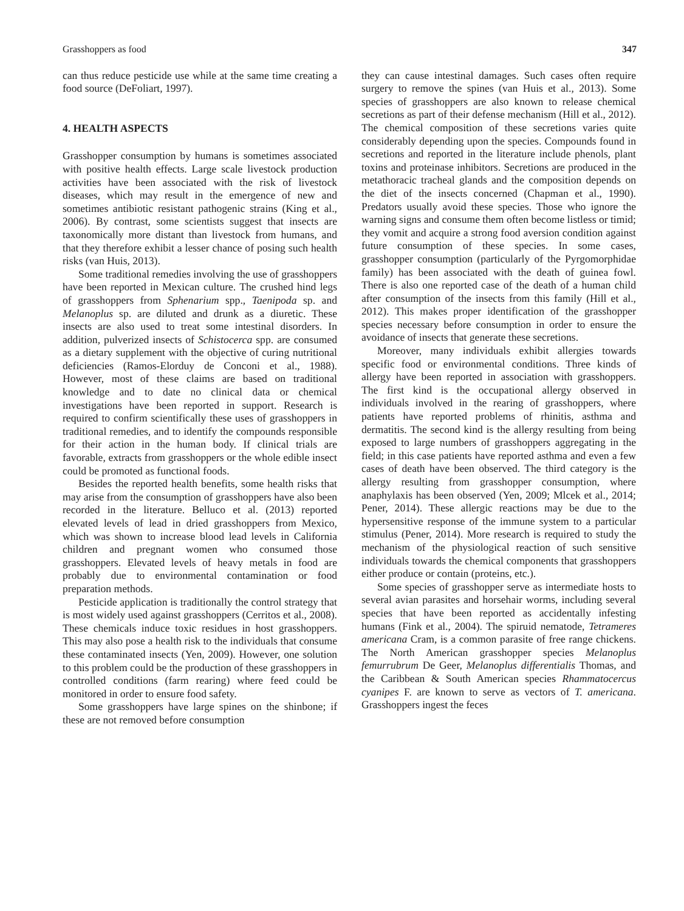Grasshoppers as food 347
can thus reduce pesticide use while at the same time creating a food source (DeFoliart, 1997).
4. HEALTH ASPECTS
Grasshopper consumption by humans is sometimes associated with positive health effects. Large scale livestock production activities have been associated with the risk of livestock diseases, which may result in the emergence of new and sometimes antibiotic resistant pathogenic strains (King et al., 2006). By contrast, some scientists suggest that insects are taxonomically more distant than livestock from humans, and that they therefore exhibit a lesser chance of posing such health risks (van Huis, 2013).
Some traditional remedies involving the use of grasshoppers have been reported in Mexican culture. The crushed hind legs of grasshoppers from Sphenarium spp., Taenipoda sp. and Melanoplus sp. are diluted and drunk as a diuretic. These insects are also used to treat some intestinal disorders. In addition, pulverized insects of Schistocerca spp. are consumed as a dietary supplement with the objective of curing nutritional deficiencies (Ramos-Elorduy de Conconi et al., 1988). However, most of these claims are based on traditional knowledge and to date no clinical data or chemical investigations have been reported in support. Research is required to confirm scientifically these uses of grasshoppers in traditional remedies, and to identify the compounds responsible for their action in the human body. If clinical trials are favorable, extracts from grasshoppers or the whole edible insect could be promoted as functional foods.
Besides the reported health benefits, some health risks that may arise from the consumption of grasshoppers have also been recorded in the literature. Belluco et al. (2013) reported elevated levels of lead in dried grasshoppers from Mexico, which was shown to increase blood lead levels in California children and pregnant women who consumed those grasshoppers. Elevated levels of heavy metals in food are probably due to environmental contamination or food preparation methods.
Pesticide application is traditionally the control strategy that is most widely used against grasshoppers (Cerritos et al., 2008). These chemicals induce toxic residues in host grasshoppers. This may also pose a health risk to the individuals that consume these contaminated insects (Yen, 2009). However, one solution to this problem could be the production of these grasshoppers in controlled conditions (farm rearing) where feed could be monitored in order to ensure food safety.
Some grasshoppers have large spines on the shinbone; if these are not removed before consumption
they can cause intestinal damages. Such cases often require surgery to remove the spines (van Huis et al., 2013). Some species of grasshoppers are also known to release chemical secretions as part of their defense mechanism (Hill et al., 2012). The chemical composition of these secretions varies quite considerably depending upon the species. Compounds found in secretions and reported in the literature include phenols, plant toxins and proteinase inhibitors. Secretions are produced in the metathoracic tracheal glands and the composition depends on the diet of the insects concerned (Chapman et al., 1990). Predators usually avoid these species. Those who ignore the warning signs and consume them often become listless or timid; they vomit and acquire a strong food aversion condition against future consumption of these species. In some cases, grasshopper consumption (particularly of the Pyrgomorphidae family) has been associated with the death of guinea fowl. There is also one reported case of the death of a human child after consumption of the insects from this family (Hill et al., 2012). This makes proper identification of the grasshopper species necessary before consumption in order to ensure the avoidance of insects that generate these secretions.
Moreover, many individuals exhibit allergies towards specific food or environmental conditions. Three kinds of allergy have been reported in association with grasshoppers. The first kind is the occupational allergy observed in individuals involved in the rearing of grasshoppers, where patients have reported problems of rhinitis, asthma and dermatitis. The second kind is the allergy resulting from being exposed to large numbers of grasshoppers aggregating in the field; in this case patients have reported asthma and even a few cases of death have been observed. The third category is the allergy resulting from grasshopper consumption, where anaphylaxis has been observed (Yen, 2009; Mlcek et al., 2014; Pener, 2014). These allergic reactions may be due to the hypersensitive response of the immune system to a particular stimulus (Pener, 2014). More research is required to study the mechanism of the physiological reaction of such sensitive individuals towards the chemical components that grasshoppers either produce or contain (proteins, etc.).
Some species of grasshopper serve as intermediate hosts to several avian parasites and horsehair worms, including several species that have been reported as accidentally infesting humans (Fink et al., 2004). The spiruid nematode, Tetrameres americana Cram, is a common parasite of free range chickens. The North American grasshopper species Melanoplus femurrubrum De Geer, Melanoplus differentialis Thomas, and the Caribbean & South American species Rhammatocercus cyanipes F. are known to serve as vectors of T. americana. Grasshoppers ingest the feces